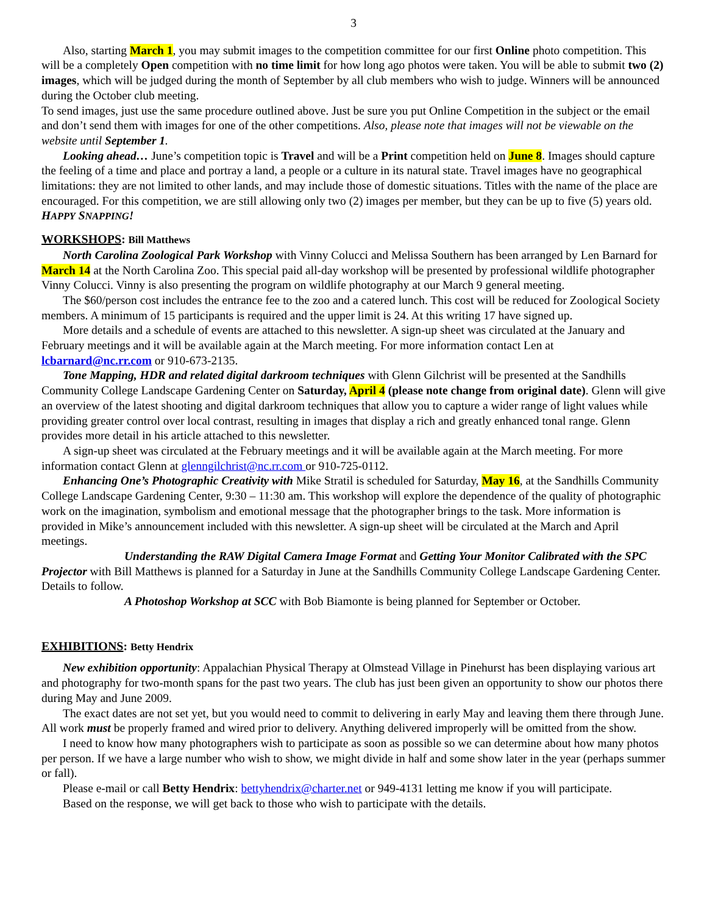3
Also, starting March 1, you may submit images to the competition committee for our first Online photo competition. This will be a completely Open competition with no time limit for how long ago photos were taken. You will be able to submit two (2) images, which will be judged during the month of September by all club members who wish to judge. Winners will be announced during the October club meeting.
To send images, just use the same procedure outlined above. Just be sure you put Online Competition in the subject or the email and don’t send them with images for one of the other competitions. Also, please note that images will not be viewable on the website until September 1.
Looking ahead… June’s competition topic is Travel and will be a Print competition held on June 8. Images should capture the feeling of a time and place and portray a land, a people or a culture in its natural state. Travel images have no geographical limitations: they are not limited to other lands, and may include those of domestic situations. Titles with the name of the place are encouraged. For this competition, we are still allowing only two (2) images per member, but they can be up to five (5) years old. HAPPY SNAPPING!
WORKSHOPS: Bill Matthews
North Carolina Zoological Park Workshop with Vinny Colucci and Melissa Southern has been arranged by Len Barnard for March 14 at the North Carolina Zoo. This special paid all-day workshop will be presented by professional wildlife photographer Vinny Colucci. Vinny is also presenting the program on wildlife photography at our March 9 general meeting.
The $60/person cost includes the entrance fee to the zoo and a catered lunch. This cost will be reduced for Zoological Society members. A minimum of 15 participants is required and the upper limit is 24. At this writing 17 have signed up.
More details and a schedule of events are attached to this newsletter. A sign-up sheet was circulated at the January and February meetings and it will be available again at the March meeting. For more information contact Len at lcbarnard@nc.rr.com or 910-673-2135.
Tone Mapping, HDR and related digital darkroom techniques with Glenn Gilchrist will be presented at the Sandhills Community College Landscape Gardening Center on Saturday, April 4 (please note change from original date). Glenn will give an overview of the latest shooting and digital darkroom techniques that allow you to capture a wider range of light values while providing greater control over local contrast, resulting in images that display a rich and greatly enhanced tonal range. Glenn provides more detail in his article attached to this newsletter.
A sign-up sheet was circulated at the February meetings and it will be available again at the March meeting. For more information contact Glenn at glenngilchrist@nc.rr.com or 910-725-0112.
Enhancing One’s Photographic Creativity with Mike Stratil is scheduled for Saturday, May 16, at the Sandhills Community College Landscape Gardening Center, 9:30 – 11:30 am. This workshop will explore the dependence of the quality of photographic work on the imagination, symbolism and emotional message that the photographer brings to the task. More information is provided in Mike’s announcement included with this newsletter. A sign-up sheet will be circulated at the March and April meetings.
Understanding the RAW Digital Camera Image Format and Getting Your Monitor Calibrated with the SPC Projector with Bill Matthews is planned for a Saturday in June at the Sandhills Community College Landscape Gardening Center. Details to follow.
A Photoshop Workshop at SCC with Bob Biamonte is being planned for September or October.
EXHIBITIONS: Betty Hendrix
New exhibition opportunity: Appalachian Physical Therapy at Olmstead Village in Pinehurst has been displaying various art and photography for two-month spans for the past two years. The club has just been given an opportunity to show our photos there during May and June 2009.
The exact dates are not set yet, but you would need to commit to delivering in early May and leaving them there through June. All work must be properly framed and wired prior to delivery. Anything delivered improperly will be omitted from the show.
I need to know how many photographers wish to participate as soon as possible so we can determine about how many photos per person. If we have a large number who wish to show, we might divide in half and some show later in the year (perhaps summer or fall).
Please e-mail or call Betty Hendrix: bettyhendrix@charter.net or 949-4131 letting me know if you will participate.
Based on the response, we will get back to those who wish to participate with the details.